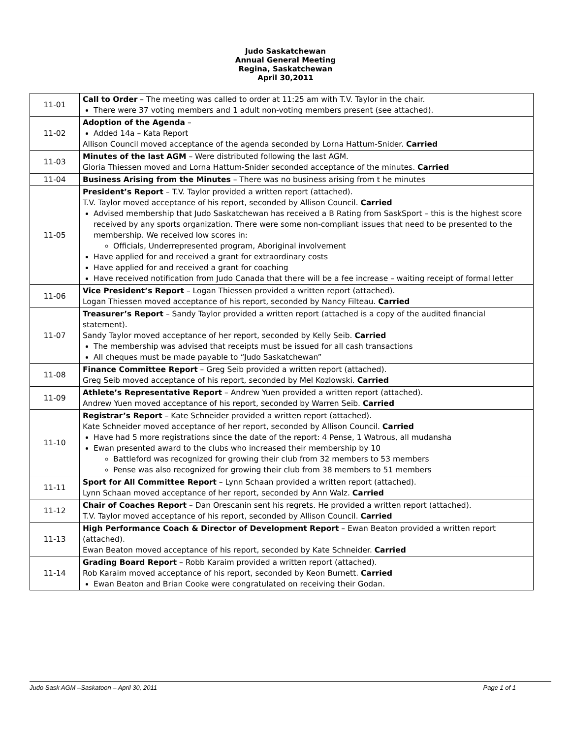Judo Saskatchewan
Annual General Meeting
Regina, Saskatchewan
April 30,2011
| 11-01 | Call to Order – The meeting was called to order at 11:25 am with T.V. Taylor in the chair. There were 37 voting members and 1 adult non-voting members present (see attached). |
| 11-02 | Adoption of the Agenda – Added 14a – Kata Report Allison Council moved acceptance of the agenda seconded by Lorna Hattum-Snider. Carried |
| 11-03 | Minutes of the last AGM – Were distributed following the last AGM. Gloria Thiessen moved and Lorna Hattum-Snider seconded acceptance of the minutes. Carried |
| 11-04 | Business Arising from the Minutes – There was no business arising from t he minutes |
| 11-05 | President’s Report – T.V. Taylor provided a written report (attached). T.V. Taylor moved acceptance of his report, seconded by Allison Council. Carried Advised membership that Judo Saskatchewan has received a B Rating from SaskSport – this is the highest score received by any sports organization. There were some non-compliant issues that need to be presented to the membership. We received low scores in: Officials, Underrepresented program, Aboriginal involvement Have applied for and received a grant for extraordinary costs Have applied for and received a grant for coaching Have received notification from Judo Canada that there will be a fee increase – waiting receipt of formal letter |
| 11-06 | Vice President’s Report – Logan Thiessen provided a written report (attached). Logan Thiessen moved acceptance of his report, seconded by Nancy Filteau. Carried |
| 11-07 | Treasurer’s Report – Sandy Taylor provided a written report (attached is a copy of the audited financial statement). Sandy Taylor moved acceptance of her report, seconded by Kelly Seib. Carried The membership was advised that receipts must be issued for all cash transactions All cheques must be made payable to “Judo Saskatchewan” |
| 11-08 | Finance Committee Report – Greg Seib provided a written report (attached). Greg Seib moved acceptance of his report, seconded by Mel Kozlowski. Carried |
| 11-09 | Athlete’s Representative Report – Andrew Yuen provided a written report (attached). Andrew Yuen moved acceptance of his report, seconded by Warren Seib. Carried |
| 11-10 | Registrar’s Report – Kate Schneider provided a written report (attached). Kate Schneider moved acceptance of her report, seconded by Allison Council. Carried Have had 5 more registrations since the date of the report: 4 Pense, 1 Watrous, all mudansha Ewan presented award to the clubs who increased their membership by 10 Battleford was recognized for growing their club from 32 members to 53 members Pense was also recognized for growing their club from 38 members to 51 members |
| 11-11 | Sport for All Committee Report – Lynn Schaan provided a written report (attached). Lynn Schaan moved acceptance of her report, seconded by Ann Walz. Carried |
| 11-12 | Chair of Coaches Report – Dan Orescanin sent his regrets. He provided a written report (attached). T.V. Taylor moved acceptance of his report, seconded by Allison Council. Carried |
| 11-13 | High Performance Coach & Director of Development Report – Ewan Beaton provided a written report (attached). Ewan Beaton moved acceptance of his report, seconded by Kate Schneider. Carried |
| 11-14 | Grading Board Report – Robb Karaim provided a written report (attached). Rob Karaim moved acceptance of his report, seconded by Keon Burnett. Carried Ewan Beaton and Brian Cooke were congratulated on receiving their Godan. |
Judo Sask AGM –Saskatoon – April 30, 2011 Page 1 of 1